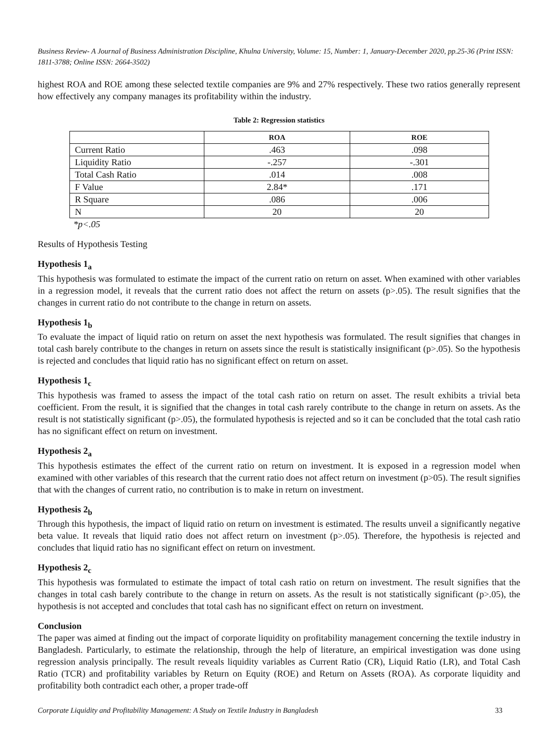Business Review- A Journal of Business Administration Discipline, Khulna University, Volume: 15, Number: 1, January-December 2020, pp.25-36 (Print ISSN: 1811-3788; Online ISSN: 2664-3502)
highest ROA and ROE among these selected textile companies are 9% and 27% respectively. These two ratios generally represent how effectively any company manages its profitability within the industry.
Table 2: Regression statistics
| | ROA | ROE |
| --- | --- | --- |
| Current Ratio | .463 | .098 |
| Liquidity Ratio | -.257 | -.301 |
| Total Cash Ratio | .014 | .008 |
| F Value | 2.84* | .171 |
| R Square | .086 | .006 |
| N | 20 | 20 |
*p<.05
Results of Hypothesis Testing
Hypothesis 1<sub>a</sub>
This hypothesis was formulated to estimate the impact of the current ratio on return on asset. When examined with other variables in a regression model, it reveals that the current ratio does not affect the return on assets (p>.05). The result signifies that the changes in current ratio do not contribute to the change in return on assets.
Hypothesis 1<sub>b</sub>
To evaluate the impact of liquid ratio on return on asset the next hypothesis was formulated. The result signifies that changes in total cash barely contribute to the changes in return on assets since the result is statistically insignificant (p>.05). So the hypothesis is rejected and concludes that liquid ratio has no significant effect on return on asset.
Hypothesis 1<sub>c</sub>
This hypothesis was framed to assess the impact of the total cash ratio on return on asset. The result exhibits a trivial beta coefficient. From the result, it is signified that the changes in total cash rarely contribute to the change in return on assets. As the result is not statistically significant (p>.05), the formulated hypothesis is rejected and so it can be concluded that the total cash ratio has no significant effect on return on investment.
Hypothesis 2<sub>a</sub>
This hypothesis estimates the effect of the current ratio on return on investment. It is exposed in a regression model when examined with other variables of this research that the current ratio does not affect return on investment (p>05). The result signifies that with the changes of current ratio, no contribution is to make in return on investment.
Hypothesis 2<sub>b</sub>
Through this hypothesis, the impact of liquid ratio on return on investment is estimated. The results unveil a significantly negative beta value. It reveals that liquid ratio does not affect return on investment (p>.05). Therefore, the hypothesis is rejected and concludes that liquid ratio has no significant effect on return on investment.
Hypothesis 2<sub>c</sub>
This hypothesis was formulated to estimate the impact of total cash ratio on return on investment. The result signifies that the changes in total cash barely contribute to the change in return on assets. As the result is not statistically significant (p>.05), the hypothesis is not accepted and concludes that total cash has no significant effect on return on investment.
Conclusion
The paper was aimed at finding out the impact of corporate liquidity on profitability management concerning the textile industry in Bangladesh. Particularly, to estimate the relationship, through the help of literature, an empirical investigation was done using regression analysis principally. The result reveals liquidity variables as Current Ratio (CR), Liquid Ratio (LR), and Total Cash Ratio (TCR) and profitability variables by Return on Equity (ROE) and Return on Assets (ROA). As corporate liquidity and profitability both contradict each other, a proper trade-off
Corporate Liquidity and Profitability Management: A Study on Textile Industry in Bangladesh 33